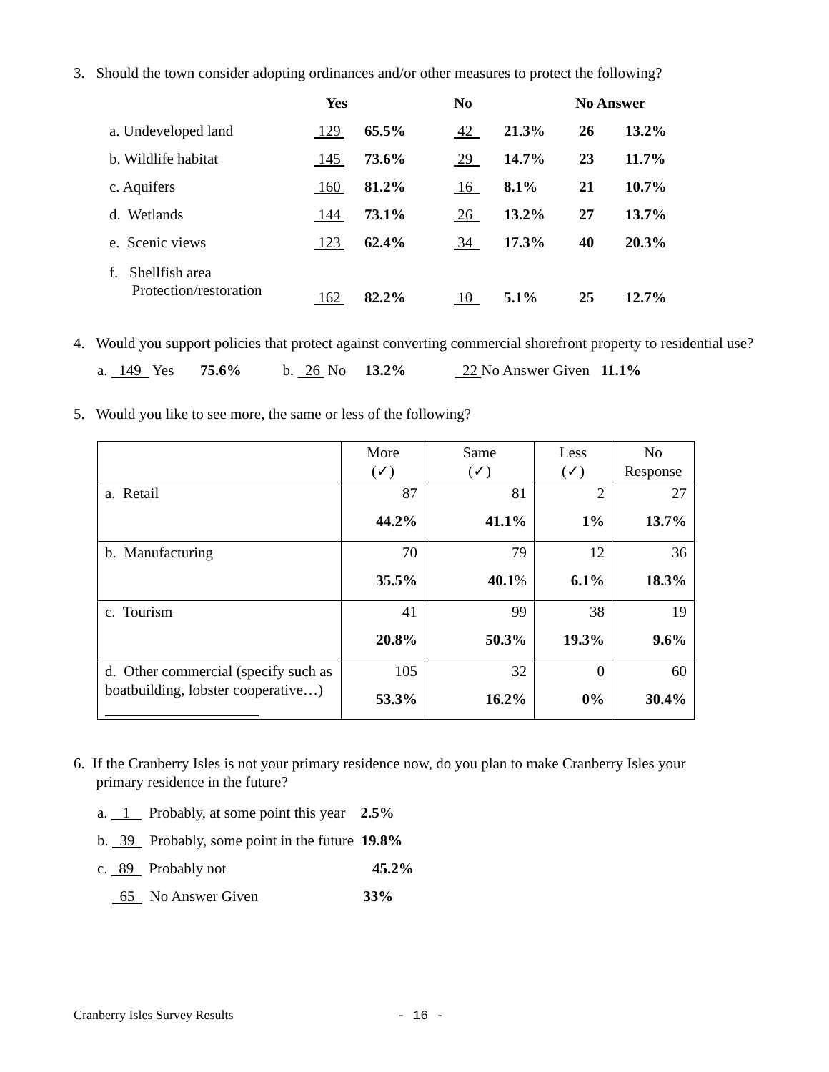3. Should the town consider adopting ordinances and/or other measures to protect the following?
| | Yes | | No | | No Answer | |
| a. Undeveloped land | 129 | 65.5% | 42 | 21.3% | 26 | 13.2% |
| b. Wildlife habitat | 145 | 73.6% | 29 | 14.7% | 23 | 11.7% |
| c. Aquifers | 160 | 81.2% | 16 | 8.1% | 21 | 10.7% |
| d. Wetlands | 144 | 73.1% | 26 | 13.2% | 27 | 13.7% |
| e. Scenic views | 123 | 62.4% | 34 | 17.3% | 40 | 20.3% |
| f. Shellfish area Protection/restoration | 162 | 82.2% | 10 | 5.1% | 25 | 12.7% |
4. Would you support policies that protect against converting commercial shorefront property to residential use?
a. 149 Yes 75.6% b. 26 No 13.2% 22 No Answer Given 11.1%
5. Would you like to see more, the same or less of the following?
| | More (✓) | Same (✓) | Less (✓) | No Response |
| a. Retail | 87 44.2% | 81 41.1% | 2 1% | 27 13.7% |
| b. Manufacturing | 70 35.5% | 79 40.1 % | 12 6.1% | 36 18.3% |
| c. Tourism | 41 20.8% | 99 50.3% | 38 19.3% | 19 9.6% |
| d. Other commercial (specify such as boatbuilding, lobster cooperative…) | 105 53.3% | 32 16.2% | 0 0% | 60 30.4% |
6. If the Cranberry Isles is not your primary residence now, do you plan to make Cranberry Isles your
primary residence in the future?
a. 1 Probably, at some point this year 2.5%
b. 39 Probably, some point in the future 19.8%
c. 89 Probably not 45.2%
65 No Answer Given 33%
Cranberry Isles Survey Results - 16 -